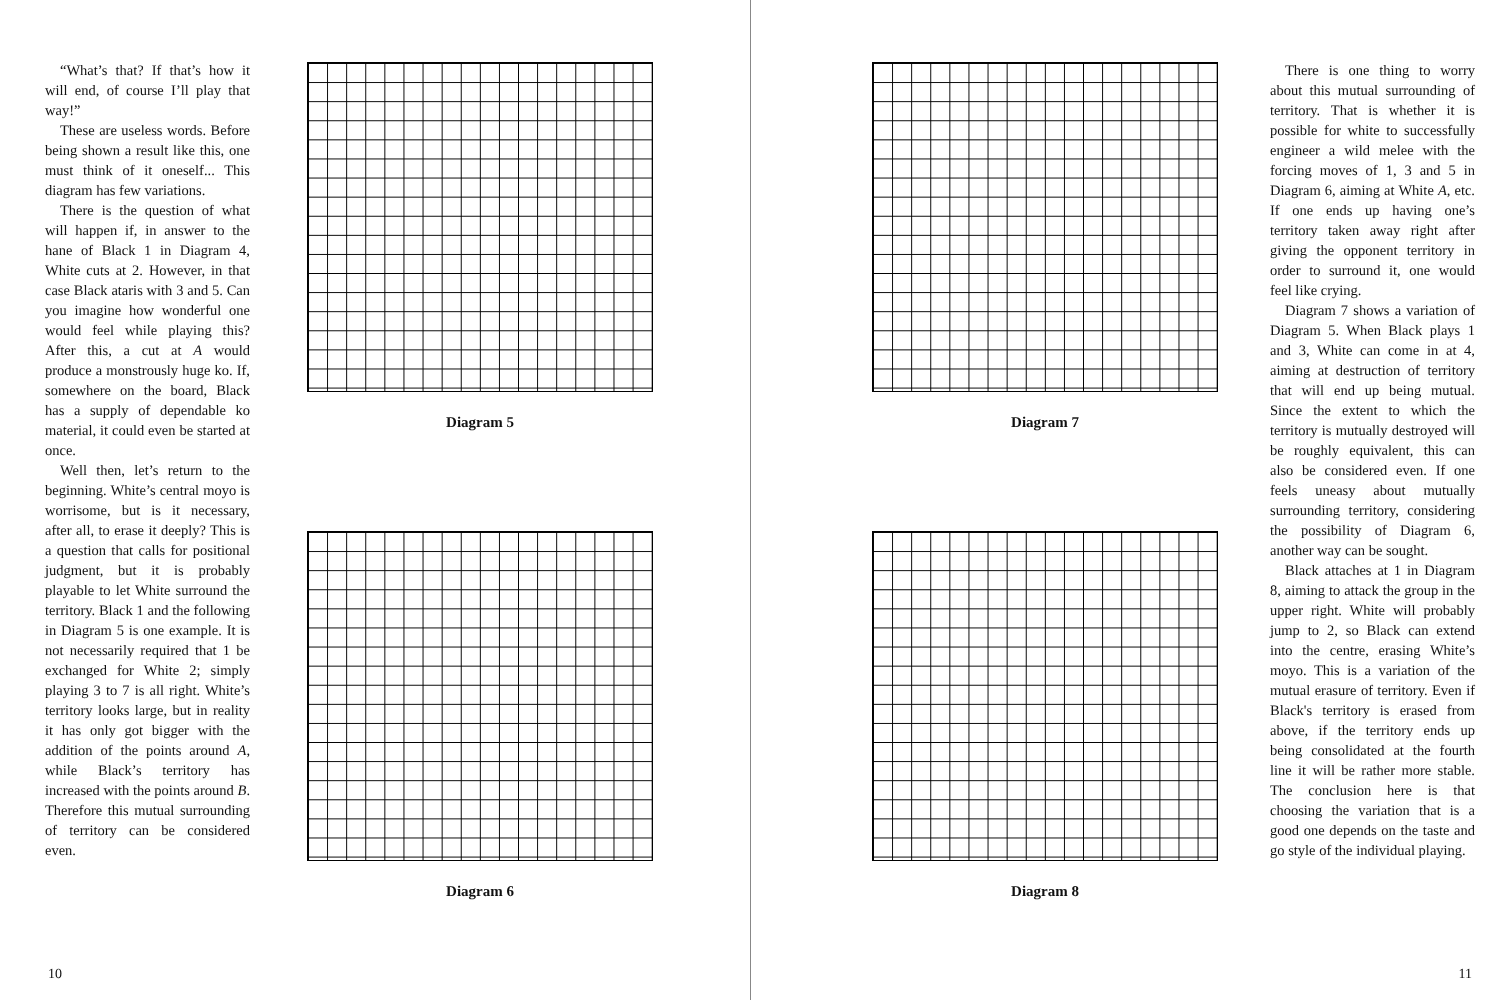“What’s that? If that’s how it will end, of course I’ll play that way!”
These are useless words. Before being shown a result like this, one must think of it oneself... This diagram has few variations.
There is the question of what will happen if, in answer to the hane of Black 1 in Diagram 4, White cuts at 2. However, in that case Black ataris with 3 and 5. Can you imagine how wonderful one would feel while playing this? After this, a cut at A would produce a monstrously huge ko. If, somewhere on the board, Black has a supply of dependable ko material, it could even be started at once.
Well then, let’s return to the beginning. White’s central moyo is worrisome, but is it necessary, after all, to erase it deeply? This is a question that calls for positional judgment, but it is probably playable to let White surround the territory. Black 1 and the following in Diagram 5 is one example. It is not necessarily required that 1 be exchanged for White 2; simply playing 3 to 7 is all right. White’s territory looks large, but in reality it has only got bigger with the addition of the points around A, while Black’s territory has increased with the points around B. Therefore this mutual surrounding of territory can be considered even.
Diagram 5
Diagram 6
10
Diagram 7
Diagram 8
There is one thing to worry about this mutual surrounding of territory. That is whether it is possible for white to successfully engineer a wild melee with the forcing moves of 1, 3 and 5 in Diagram 6, aiming at White A, etc. If one ends up having one’s territory taken away right after giving the opponent territory in order to surround it, one would feel like crying.
Diagram 7 shows a variation of Diagram 5. When Black plays 1 and 3, White can come in at 4, aiming at destruction of territory that will end up being mutual. Since the extent to which the territory is mutually destroyed will be roughly equivalent, this can also be considered even. If one feels uneasy about mutually surrounding territory, considering the possibility of Diagram 6, another way can be sought.
Black attaches at 1 in Diagram 8, aiming to attack the group in the upper right. White will probably jump to 2, so Black can extend into the centre, erasing White’s moyo. This is a variation of the mutual erasure of territory. Even if Black's territory is erased from above, if the territory ends up being consolidated at the fourth line it will be rather more stable. The conclusion here is that choosing the variation that is a good one depends on the taste and go style of the individual playing.
11